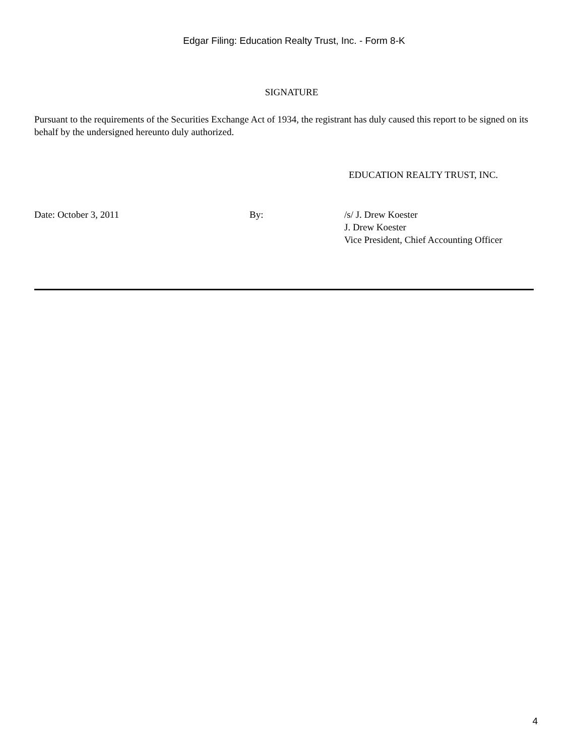Edgar Filing: Education Realty Trust, Inc. - Form 8-K
SIGNATURE
Pursuant to the requirements of the Securities Exchange Act of 1934, the registrant has duly caused this report to be signed on its behalf by the undersigned hereunto duly authorized.
EDUCATION REALTY TRUST, INC.
| Date: October 3, 2011 | By: | /s/ J. Drew Koester J. Drew Koester Vice President, Chief Accounting Officer |
4